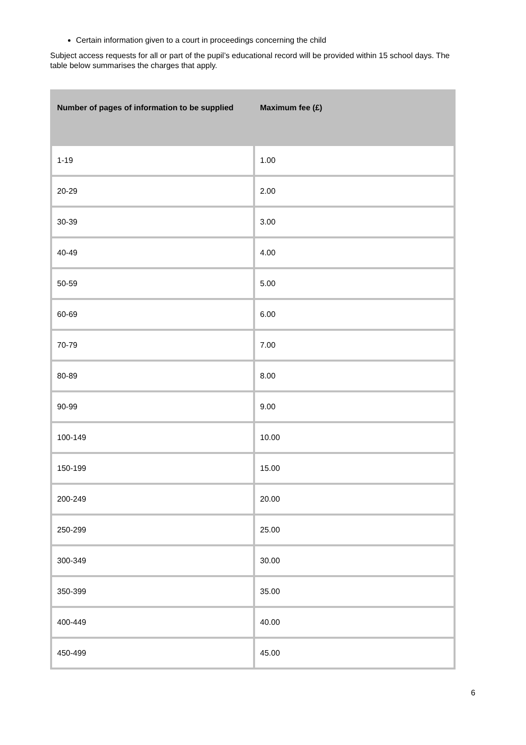Certain information given to a court in proceedings concerning the child
Subject access requests for all or part of the pupil’s educational record will be provided within 15 school days. The table below summarises the charges that apply.
| Number of pages of information to be supplied | Maximum fee (£) |
| --- | --- |
| 1-19 | 1.00 |
| 20-29 | 2.00 |
| 30-39 | 3.00 |
| 40-49 | 4.00 |
| 50-59 | 5.00 |
| 60-69 | 6.00 |
| 70-79 | 7.00 |
| 80-89 | 8.00 |
| 90-99 | 9.00 |
| 100-149 | 10.00 |
| 150-199 | 15.00 |
| 200-249 | 20.00 |
| 250-299 | 25.00 |
| 300-349 | 30.00 |
| 350-399 | 35.00 |
| 400-449 | 40.00 |
| 450-499 | 45.00 |
6